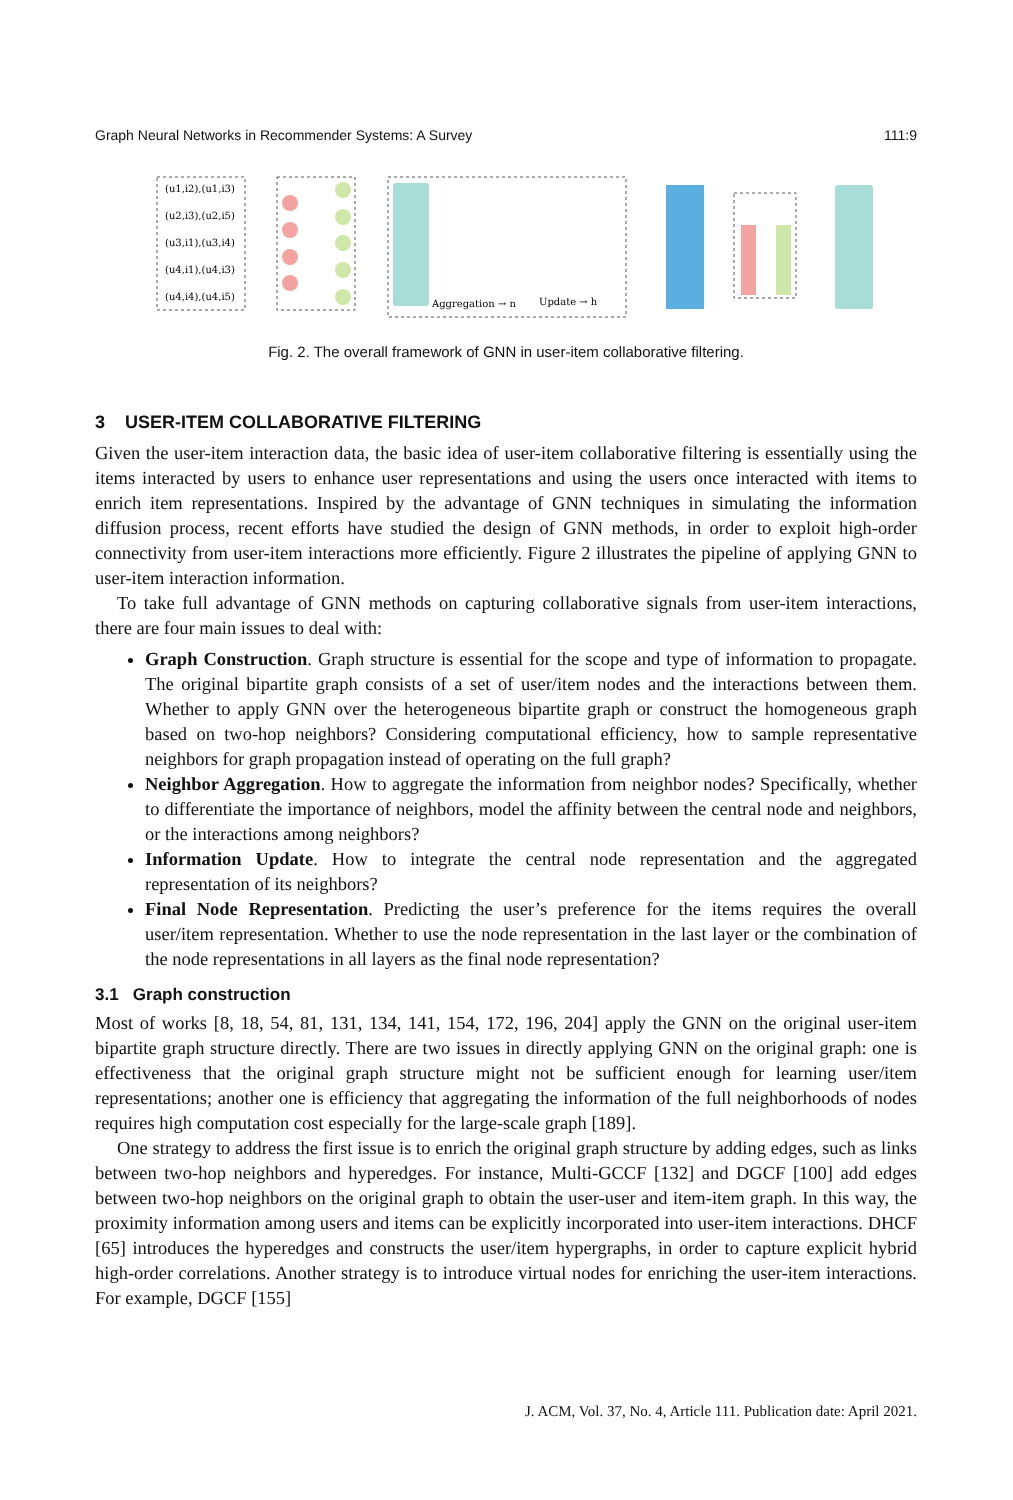Graph Neural Networks in Recommender Systems: A Survey 111:9
(u1,i2),(u1,i3)
(u2,i3),(u2,i5)
(u3,i1),(u3,i4)
(u4,i1),(u4,i3)
(u4,i4),(u4,i5)
Aggregation → n
Update → h
Fig. 2. The overall framework of GNN in user-item collaborative filtering.
3 USER-ITEM COLLABORATIVE FILTERING
Given the user-item interaction data, the basic idea of user-item collaborative filtering is essentially using the items interacted by users to enhance user representations and using the users once interacted with items to enrich item representations. Inspired by the advantage of GNN techniques in simulating the information diffusion process, recent efforts have studied the design of GNN methods, in order to exploit high-order connectivity from user-item interactions more efficiently. Figure 2 illustrates the pipeline of applying GNN to user-item interaction information.
To take full advantage of GNN methods on capturing collaborative signals from user-item interactions, there are four main issues to deal with:
Graph Construction. Graph structure is essential for the scope and type of information to propagate. The original bipartite graph consists of a set of user/item nodes and the interactions between them. Whether to apply GNN over the heterogeneous bipartite graph or construct the homogeneous graph based on two-hop neighbors? Considering computational efficiency, how to sample representative neighbors for graph propagation instead of operating on the full graph?
Neighbor Aggregation. How to aggregate the information from neighbor nodes? Specifically, whether to differentiate the importance of neighbors, model the affinity between the central node and neighbors, or the interactions among neighbors?
Information Update. How to integrate the central node representation and the aggregated representation of its neighbors?
Final Node Representation. Predicting the user’s preference for the items requires the overall user/item representation. Whether to use the node representation in the last layer or the combination of the node representations in all layers as the final node representation?
3.1 Graph construction
Most of works [8, 18, 54, 81, 131, 134, 141, 154, 172, 196, 204] apply the GNN on the original user-item bipartite graph structure directly. There are two issues in directly applying GNN on the original graph: one is effectiveness that the original graph structure might not be sufficient enough for learning user/item representations; another one is efficiency that aggregating the information of the full neighborhoods of nodes requires high computation cost especially for the large-scale graph [189].
One strategy to address the first issue is to enrich the original graph structure by adding edges, such as links between two-hop neighbors and hyperedges. For instance, Multi-GCCF [132] and DGCF [100] add edges between two-hop neighbors on the original graph to obtain the user-user and item-item graph. In this way, the proximity information among users and items can be explicitly incorporated into user-item interactions. DHCF [65] introduces the hyperedges and constructs the user/item hypergraphs, in order to capture explicit hybrid high-order correlations. Another strategy is to introduce virtual nodes for enriching the user-item interactions. For example, DGCF [155]
J. ACM, Vol. 37, No. 4, Article 111. Publication date: April 2021.